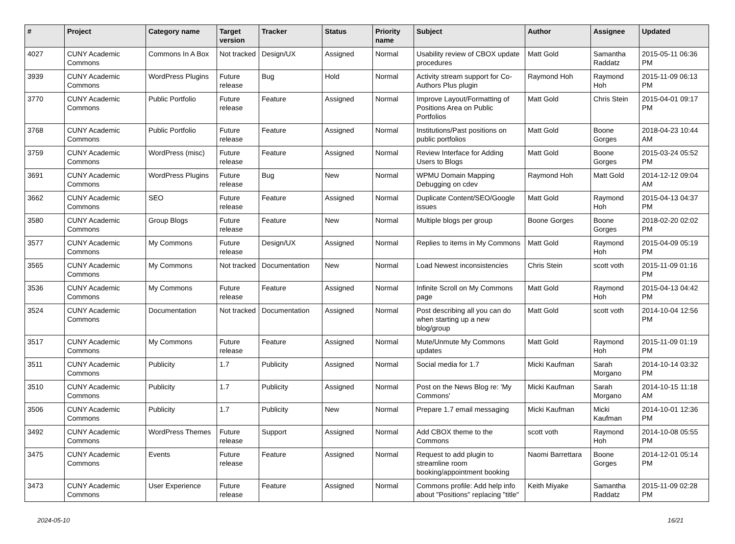| # | Project | Category name | Target version | Tracker | Status | Priority name | Subject | Author | Assignee | Updated |
| --- | --- | --- | --- | --- | --- | --- | --- | --- | --- | --- |
| 4027 | CUNY Academic Commons | Commons In A Box | Not tracked | Design/UX | Assigned | Normal | Usability review of CBOX update procedures | Matt Gold | Samantha Raddatz | 2015-05-11 06:36 PM |
| 3939 | CUNY Academic Commons | WordPress Plugins | Future release | Bug | Hold | Normal | Activity stream support for Co-Authors Plus plugin | Raymond Hoh | Raymond Hoh | 2015-11-09 06:13 PM |
| 3770 | CUNY Academic Commons | Public Portfolio | Future release | Feature | Assigned | Normal | Improve Layout/Formatting of Positions Area on Public Portfolios | Matt Gold | Chris Stein | 2015-04-01 09:17 PM |
| 3768 | CUNY Academic Commons | Public Portfolio | Future release | Feature | Assigned | Normal | Institutions/Past positions on public portfolios | Matt Gold | Boone Gorges | 2018-04-23 10:44 AM |
| 3759 | CUNY Academic Commons | WordPress (misc) | Future release | Feature | Assigned | Normal | Review Interface for Adding Users to Blogs | Matt Gold | Boone Gorges | 2015-03-24 05:52 PM |
| 3691 | CUNY Academic Commons | WordPress Plugins | Future release | Bug | New | Normal | WPMU Domain Mapping Debugging on cdev | Raymond Hoh | Matt Gold | 2014-12-12 09:04 AM |
| 3662 | CUNY Academic Commons | SEO | Future release | Feature | Assigned | Normal | Duplicate Content/SEO/Google issues | Matt Gold | Raymond Hoh | 2015-04-13 04:37 PM |
| 3580 | CUNY Academic Commons | Group Blogs | Future release | Feature | New | Normal | Multiple blogs per group | Boone Gorges | Boone Gorges | 2018-02-20 02:02 PM |
| 3577 | CUNY Academic Commons | My Commons | Future release | Design/UX | Assigned | Normal | Replies to items in My Commons | Matt Gold | Raymond Hoh | 2015-04-09 05:19 PM |
| 3565 | CUNY Academic Commons | My Commons | Not tracked | Documentation | New | Normal | Load Newest inconsistencies | Chris Stein | scott voth | 2015-11-09 01:16 PM |
| 3536 | CUNY Academic Commons | My Commons | Future release | Feature | Assigned | Normal | Infinite Scroll on My Commons page | Matt Gold | Raymond Hoh | 2015-04-13 04:42 PM |
| 3524 | CUNY Academic Commons | Documentation | Not tracked | Documentation | Assigned | Normal | Post describing all you can do when starting up a new blog/group | Matt Gold | scott voth | 2014-10-04 12:56 PM |
| 3517 | CUNY Academic Commons | My Commons | Future release | Feature | Assigned | Normal | Mute/Unmute My Commons updates | Matt Gold | Raymond Hoh | 2015-11-09 01:19 PM |
| 3511 | CUNY Academic Commons | Publicity | 1.7 | Publicity | Assigned | Normal | Social media for 1.7 | Micki Kaufman | Sarah Morgano | 2014-10-14 03:32 PM |
| 3510 | CUNY Academic Commons | Publicity | 1.7 | Publicity | Assigned | Normal | Post on the News Blog re: 'My Commons' | Micki Kaufman | Sarah Morgano | 2014-10-15 11:18 AM |
| 3506 | CUNY Academic Commons | Publicity | 1.7 | Publicity | New | Normal | Prepare 1.7 email messaging | Micki Kaufman | Micki Kaufman | 2014-10-01 12:36 PM |
| 3492 | CUNY Academic Commons | WordPress Themes | Future release | Support | Assigned | Normal | Add CBOX theme to the Commons | scott voth | Raymond Hoh | 2014-10-08 05:55 PM |
| 3475 | CUNY Academic Commons | Events | Future release | Feature | Assigned | Normal | Request to add plugin to streamline room booking/appointment booking | Naomi Barrettara | Boone Gorges | 2014-12-01 05:14 PM |
| 3473 | CUNY Academic Commons | User Experience | Future release | Feature | Assigned | Normal | Commons profile: Add help info about "Positions" replacing "title" | Keith Miyake | Samantha Raddatz | 2015-11-09 02:28 PM |
2024-05-10 16/21